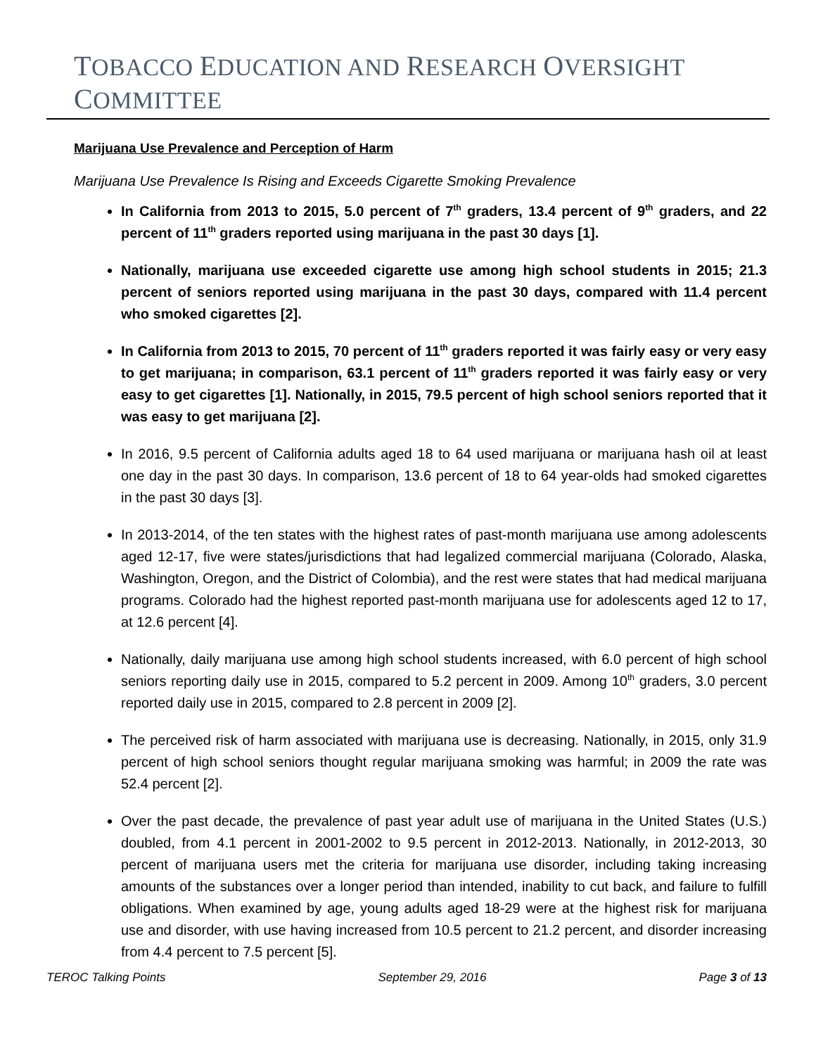TOBACCO EDUCATION AND RESEARCH OVERSIGHT COMMITTEE
Marijuana Use Prevalence and Perception of Harm
Marijuana Use Prevalence Is Rising and Exceeds Cigarette Smoking Prevalence
In California from 2013 to 2015, 5.0 percent of 7<sup>th</sup> graders, 13.4 percent of 9<sup>th</sup> graders, and 22 percent of 11<sup>th</sup> graders reported using marijuana in the past 30 days [1].
Nationally, marijuana use exceeded cigarette use among high school students in 2015; 21.3 percent of seniors reported using marijuana in the past 30 days, compared with 11.4 percent who smoked cigarettes [2].
In California from 2013 to 2015, 70 percent of 11<sup>th</sup> graders reported it was fairly easy or very easy to get marijuana; in comparison, 63.1 percent of 11<sup>th</sup> graders reported it was fairly easy or very easy to get cigarettes [1]. Nationally, in 2015, 79.5 percent of high school seniors reported that it was easy to get marijuana [2].
In 2016, 9.5 percent of California adults aged 18 to 64 used marijuana or marijuana hash oil at least one day in the past 30 days. In comparison, 13.6 percent of 18 to 64 year-olds had smoked cigarettes in the past 30 days [3].
In 2013-2014, of the ten states with the highest rates of past-month marijuana use among adolescents aged 12-17, five were states/jurisdictions that had legalized commercial marijuana (Colorado, Alaska, Washington, Oregon, and the District of Colombia), and the rest were states that had medical marijuana programs. Colorado had the highest reported past-month marijuana use for adolescents aged 12 to 17, at 12.6 percent [4].
Nationally, daily marijuana use among high school students increased, with 6.0 percent of high school seniors reporting daily use in 2015, compared to 5.2 percent in 2009. Among 10<sup>th</sup> graders, 3.0 percent reported daily use in 2015, compared to 2.8 percent in 2009 [2].
The perceived risk of harm associated with marijuana use is decreasing. Nationally, in 2015, only 31.9 percent of high school seniors thought regular marijuana smoking was harmful; in 2009 the rate was 52.4 percent [2].
Over the past decade, the prevalence of past year adult use of marijuana in the United States (U.S.) doubled, from 4.1 percent in 2001-2002 to 9.5 percent in 2012-2013. Nationally, in 2012-2013, 30 percent of marijuana users met the criteria for marijuana use disorder, including taking increasing amounts of the substances over a longer period than intended, inability to cut back, and failure to fulfill obligations. When examined by age, young adults aged 18-29 were at the highest risk for marijuana use and disorder, with use having increased from 10.5 percent to 21.2 percent, and disorder increasing from 4.4 percent to 7.5 percent [5].
TEROC Talking Points September 29, 2016 Page 3 of 13